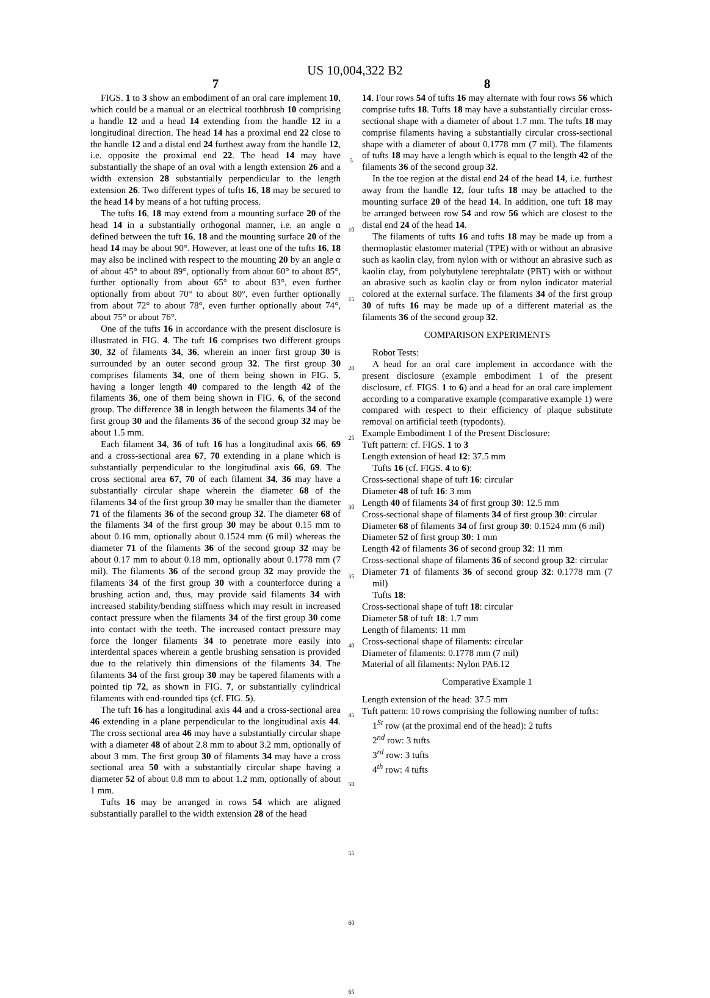US 10,004,322 B2
7
FIGS. 1 to 3 show an embodiment of an oral care implement 10, which could be a manual or an electrical toothbrush 10 comprising a handle 12 and a head 14 extending from the handle 12 in a longitudinal direction. The head 14 has a proximal end 22 close to the handle 12 and a distal end 24 furthest away from the handle 12, i.e. opposite the proximal end 22. The head 14 may have substantially the shape of an oval with a length extension 26 and a width extension 28 substantially perpendicular to the length extension 26. Two different types of tufts 16, 18 may be secured to the head 14 by means of a hot tufting process.
The tufts 16, 18 may extend from a mounting surface 20 of the head 14 in a substantially orthogonal manner, i.e. an angle α defined between the tuft 16, 18 and the mounting surface 20 of the head 14 may be about 90°. However, at least one of the tufts 16, 18 may also be inclined with respect to the mounting 20 by an angle α of about 45° to about 89°, optionally from about 60° to about 85°, further optionally from about 65° to about 83°, even further optionally from about 70° to about 80°, even further optionally from about 72° to about 78°, even further optionally about 74°, about 75° or about 76°.
One of the tufts 16 in accordance with the present disclosure is illustrated in FIG. 4. The tuft 16 comprises two different groups 30, 32 of filaments 34, 36, wherein an inner first group 30 is surrounded by an outer second group 32. The first group 30 comprises filaments 34, one of them being shown in FIG. 5, having a longer length 40 compared to the length 42 of the filaments 36, one of them being shown in FIG. 6, of the second group. The difference 38 in length between the filaments 34 of the first group 30 and the filaments 36 of the second group 32 may be about 1.5 mm.
Each filament 34, 36 of tuft 16 has a longitudinal axis 66, 69 and a cross-sectional area 67, 70 extending in a plane which is substantially perpendicular to the longitudinal axis 66, 69. The cross sectional area 67, 70 of each filament 34, 36 may have a substantially circular shape wherein the diameter 68 of the filaments 34 of the first group 30 may be smaller than the diameter 71 of the filaments 36 of the second group 32. The diameter 68 of the filaments 34 of the first group 30 may be about 0.15 mm to about 0.16 mm, optionally about 0.1524 mm (6 mil) whereas the diameter 71 of the filaments 36 of the second group 32 may be about 0.17 mm to about 0.18 mm, optionally about 0.1778 mm (7 mil). The filaments 36 of the second group 32 may provide the filaments 34 of the first group 30 with a counterforce during a brushing action and, thus, may provide said filaments 34 with increased stability/bending stiffness which may result in increased contact pressure when the filaments 34 of the first group 30 come into contact with the teeth. The increased contact pressure may force the longer filaments 34 to penetrate more easily into interdental spaces wherein a gentle brushing sensation is provided due to the relatively thin dimensions of the filaments 34. The filaments 34 of the first group 30 may be tapered filaments with a pointed tip 72, as shown in FIG. 7, or substantially cylindrical filaments with end-rounded tips (cf. FIG. 5).
The tuft 16 has a longitudinal axis 44 and a cross-sectional area 46 extending in a plane perpendicular to the longitudinal axis 44. The cross sectional area 46 may have a substantially circular shape with a diameter 48 of about 2.8 mm to about 3.2 mm, optionally of about 3 mm. The first group 30 of filaments 34 may have a cross sectional area 50 with a substantially circular shape having a diameter 52 of about 0.8 mm to about 1.2 mm, optionally of about 1 mm.
Tufts 16 may be arranged in rows 54 which are aligned substantially parallel to the width extension 28 of the head
5
10
15
20
25
30
35
40
45
50
55
60
65
8
14. Four rows 54 of tufts 16 may alternate with four rows 56 which comprise tufts 18. Tufts 18 may have a substantially circular cross-sectional shape with a diameter of about 1.7 mm. The tufts 18 may comprise filaments having a substantially circular cross-sectional shape with a diameter of about 0.1778 mm (7 mil). The filaments of tufts 18 may have a length which is equal to the length 42 of the filaments 36 of the second group 32.
In the toe region at the distal end 24 of the head 14, i.e. furthest away from the handle 12, four tufts 18 may be attached to the mounting surface 20 of the head 14. In addition, one tuft 18 may be arranged between row 54 and row 56 which are closest to the distal end 24 of the head 14.
The filaments of tufts 16 and tufts 18 may be made up from a thermoplastic elastomer material (TPE) with or without an abrasive such as kaolin clay, from nylon with or without an abrasive such as kaolin clay, from polybutylene terephtalate (PBT) with or without an abrasive such as kaolin clay or from nylon indicator material colored at the external surface. The filaments 34 of the first group 30 of tufts 16 may be made up of a different material as the filaments 36 of the second group 32.
COMPARISON EXPERIMENTS
Robot Tests:
A head for an oral care implement in accordance with the present disclosure (example embodiment 1 of the present disclosure, cf. FIGS. 1 to 6) and a head for an oral care implement according to a comparative example (comparative example 1) were compared with respect to their efficiency of plaque substitute removal on artificial teeth (typodonts).
Example Embodiment 1 of the Present Disclosure:
Tuft pattern: cf. FIGS. 1 to 3
Length extension of head 12: 37.5 mm
Tufts 16 (cf. FIGS. 4 to 6):
Cross-sectional shape of tuft 16: circular
Diameter 48 of tuft 16: 3 mm
Length 40 of filaments 34 of first group 30: 12.5 mm
Cross-sectional shape of filaments 34 of first group 30: circular
Diameter 68 of filaments 34 of first group 30: 0.1524 mm (6 mil)
Diameter 52 of first group 30: 1 mm
Length 42 of filaments 36 of second group 32: 11 mm
Cross-sectional shape of filaments 36 of second group 32: circular
Diameter 71 of filaments 36 of second group 32: 0.1778 mm (7 mil)
Tufts 18:
Cross-sectional shape of tuft 18: circular
Diameter 58 of tuft 18: 1.7 mm
Length of filaments: 11 mm
Cross-sectional shape of filaments: circular
Diameter of filaments: 0.1778 mm (7 mil)
Material of all filaments: Nylon PA6.12
Comparative Example 1
Length extension of the head: 37.5 mm
Tuft pattern: 10 rows comprising the following number of tufts:
1<sup>St</sup> row (at the proximal end of the head): 2 tufts
2<sup>nd</sup> row: 3 tufts
3<sup>rd</sup> row: 3 tufts
4<sup>th</sup> row: 4 tufts